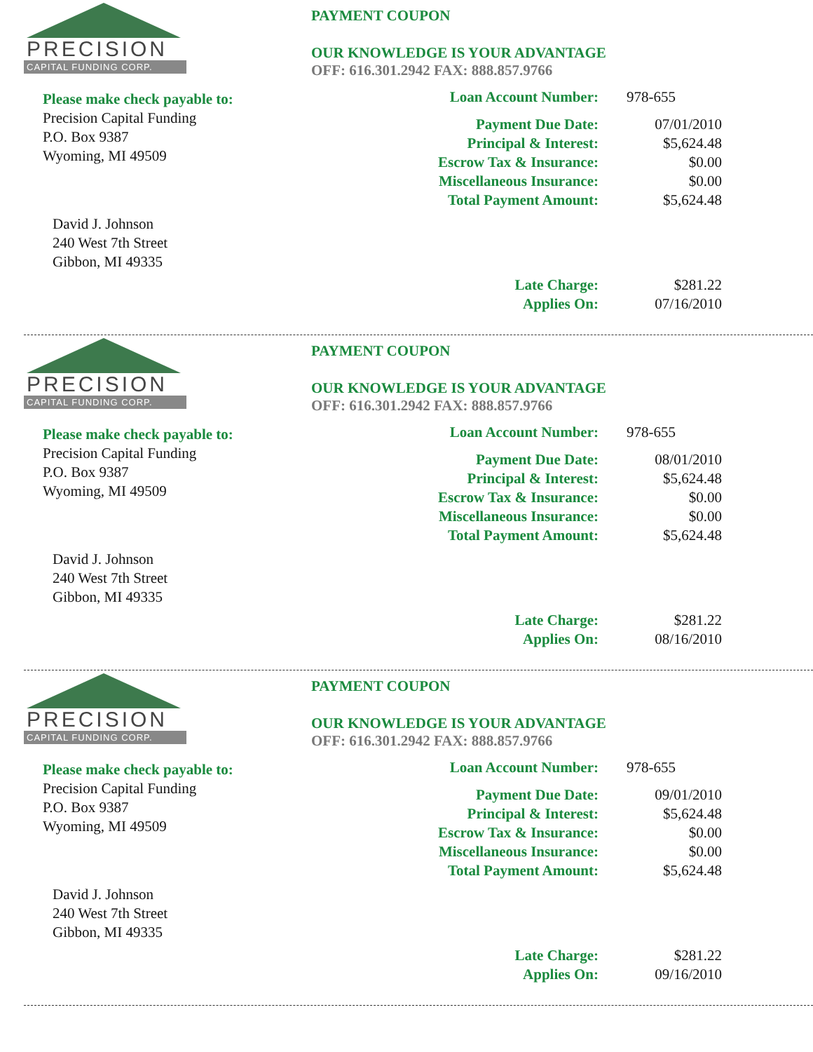PRECISION
CAPITAL FUNDING CORP.
Please make check payable to:
Precision Capital Funding
P.O. Box 9387
Wyoming, MI 49509
David J. Johnson
240 West 7th Street
Gibbon, MI 49335
PAYMENT COUPON
OUR KNOWLEDGE IS YOUR ADVANTAGE
OFF: 616.301.2942 FAX: 888.857.9766
| Loan Account Number: | 978-655 |
| Payment Due Date: | 07/01/2010 |
| Principal & Interest: | $5,624.48 |
| Escrow Tax & Insurance: | $0.00 |
| Miscellaneous Insurance: | $0.00 |
| Total Payment Amount: | $5,624.48 |
| Late Charge: | $281.22 |
| Applies On: | 07/16/2010 |
PRECISION
CAPITAL FUNDING CORP.
Please make check payable to:
Precision Capital Funding
P.O. Box 9387
Wyoming, MI 49509
David J. Johnson
240 West 7th Street
Gibbon, MI 49335
PAYMENT COUPON
OUR KNOWLEDGE IS YOUR ADVANTAGE
OFF: 616.301.2942 FAX: 888.857.9766
| Loan Account Number: | 978-655 |
| Payment Due Date: | 08/01/2010 |
| Principal & Interest: | $5,624.48 |
| Escrow Tax & Insurance: | $0.00 |
| Miscellaneous Insurance: | $0.00 |
| Total Payment Amount: | $5,624.48 |
| Late Charge: | $281.22 |
| Applies On: | 08/16/2010 |
PRECISION
CAPITAL FUNDING CORP.
Please make check payable to:
Precision Capital Funding
P.O. Box 9387
Wyoming, MI 49509
David J. Johnson
240 West 7th Street
Gibbon, MI 49335
PAYMENT COUPON
OUR KNOWLEDGE IS YOUR ADVANTAGE
OFF: 616.301.2942 FAX: 888.857.9766
| Loan Account Number: | 978-655 |
| Payment Due Date: | 09/01/2010 |
| Principal & Interest: | $5,624.48 |
| Escrow Tax & Insurance: | $0.00 |
| Miscellaneous Insurance: | $0.00 |
| Total Payment Amount: | $5,624.48 |
| Late Charge: | $281.22 |
| Applies On: | 09/16/2010 |